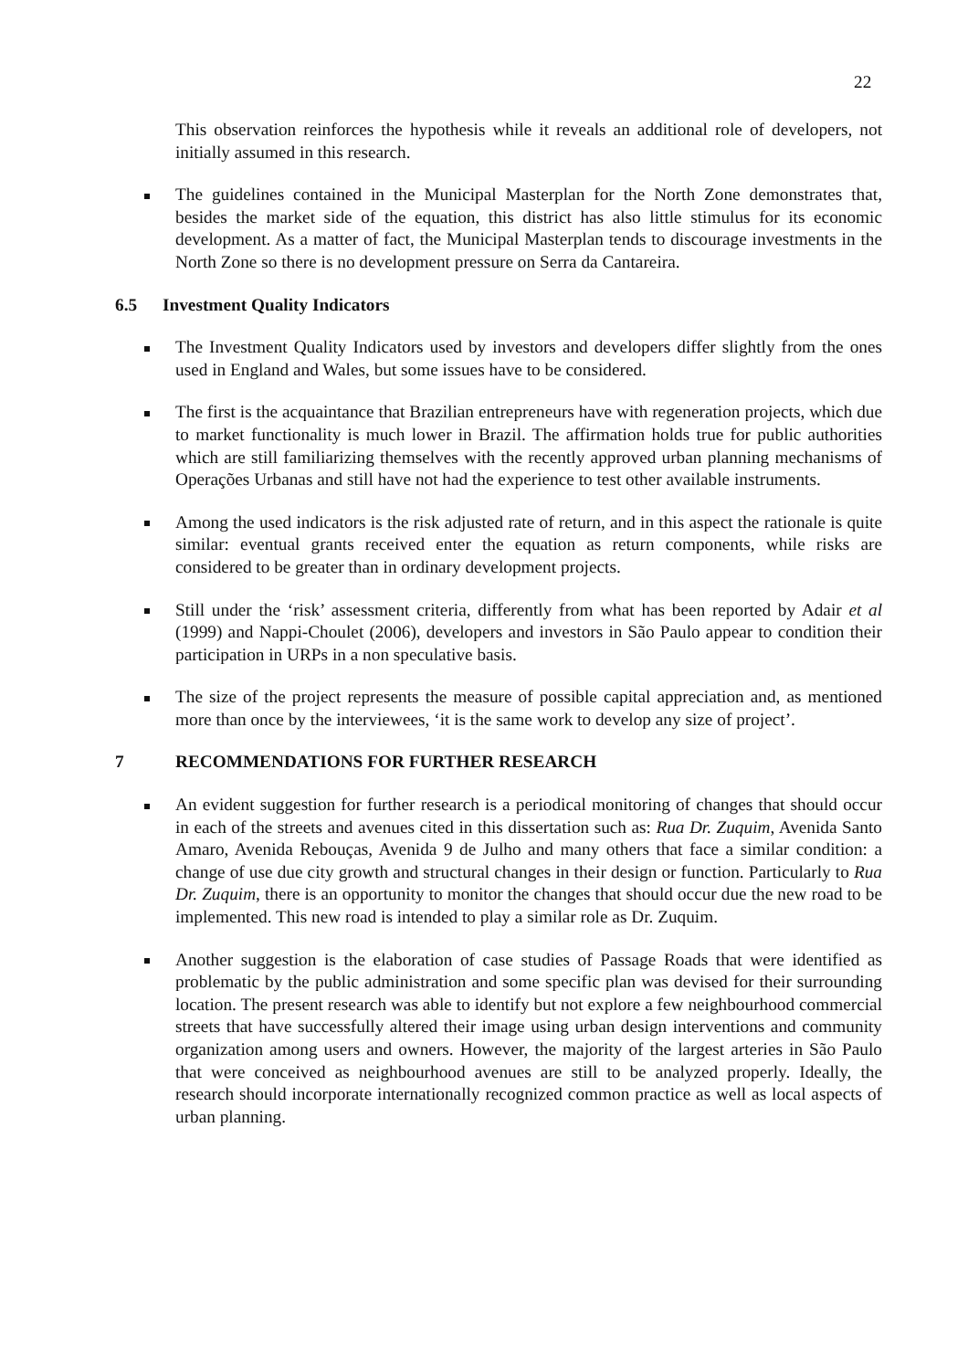22
This observation reinforces the hypothesis while it reveals an additional role of developers, not initially assumed in this research.
The guidelines contained in the Municipal Masterplan for the North Zone demonstrates that, besides the market side of the equation, this district has also little stimulus for its economic development. As a matter of fact, the Municipal Masterplan tends to discourage investments in the North Zone so there is no development pressure on Serra da Cantareira.
6.5 Investment Quality Indicators
The Investment Quality Indicators used by investors and developers differ slightly from the ones used in England and Wales, but some issues have to be considered.
The first is the acquaintance that Brazilian entrepreneurs have with regeneration projects, which due to market functionality is much lower in Brazil. The affirmation holds true for public authorities which are still familiarizing themselves with the recently approved urban planning mechanisms of Operações Urbanas and still have not had the experience to test other available instruments.
Among the used indicators is the risk adjusted rate of return, and in this aspect the rationale is quite similar: eventual grants received enter the equation as return components, while risks are considered to be greater than in ordinary development projects.
Still under the ‘risk’ assessment criteria, differently from what has been reported by Adair et al (1999) and Nappi-Choulet (2006), developers and investors in São Paulo appear to condition their participation in URPs in a non speculative basis.
The size of the project represents the measure of possible capital appreciation and, as mentioned more than once by the interviewees, ‘it is the same work to develop any size of project’.
7 RECOMMENDATIONS FOR FURTHER RESEARCH
An evident suggestion for further research is a periodical monitoring of changes that should occur in each of the streets and avenues cited in this dissertation such as: Rua Dr. Zuquim, Avenida Santo Amaro, Avenida Rebouças, Avenida 9 de Julho and many others that face a similar condition: a change of use due city growth and structural changes in their design or function. Particularly to Rua Dr. Zuquim, there is an opportunity to monitor the changes that should occur due the new road to be implemented. This new road is intended to play a similar role as Dr. Zuquim.
Another suggestion is the elaboration of case studies of Passage Roads that were identified as problematic by the public administration and some specific plan was devised for their surrounding location. The present research was able to identify but not explore a few neighbourhood commercial streets that have successfully altered their image using urban design interventions and community organization among users and owners. However, the majority of the largest arteries in São Paulo that were conceived as neighbourhood avenues are still to be analyzed properly. Ideally, the research should incorporate internationally recognized common practice as well as local aspects of urban planning.